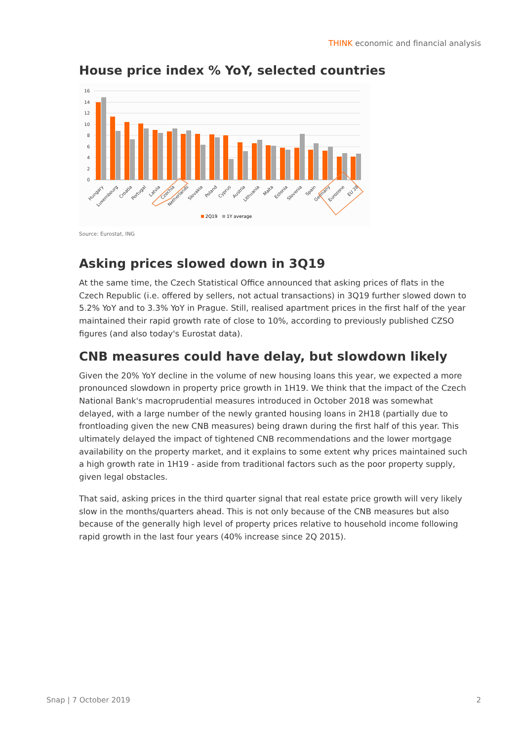THINK economic and financial analysis
House price index % YoY, selected countries
16
14
12
10
8
6
4
2
0
Hungary
Luxembourg
Croatia
Portugal
Latvia
Czechia
Netherlands
Slovakia
Poland
Cyprus
Austria
Lithuania
Malta
Estonia
Slovenia
Spain
Germany
Eurozone
EU 28
2Q19
1Y average
Source: Eurostat, ING
Asking prices slowed down in 3Q19
At the same time, the Czech Statistical Office announced that asking prices of flats in the Czech Republic (i.e. offered by sellers, not actual transactions) in 3Q19 further slowed down to 5.2% YoY and to 3.3% YoY in Prague. Still, realised apartment prices in the first half of the year maintained their rapid growth rate of close to 10%, according to previously published CZSO figures (and also today's Eurostat data).
CNB measures could have delay, but slowdown likely
Given the 20% YoY decline in the volume of new housing loans this year, we expected a more pronounced slowdown in property price growth in 1H19. We think that the impact of the Czech National Bank's macroprudential measures introduced in October 2018 was somewhat delayed, with a large number of the newly granted housing loans in 2H18 (partially due to frontloading given the new CNB measures) being drawn during the first half of this year. This ultimately delayed the impact of tightened CNB recommendations and the lower mortgage availability on the property market, and it explains to some extent why prices maintained such a high growth rate in 1H19 - aside from traditional factors such as the poor property supply, given legal obstacles.
That said, asking prices in the third quarter signal that real estate price growth will very likely slow in the months/quarters ahead. This is not only because of the CNB measures but also because of the generally high level of property prices relative to household income following rapid growth in the last four years (40% increase since 2Q 2015).
Snap | 7 October 2019 2